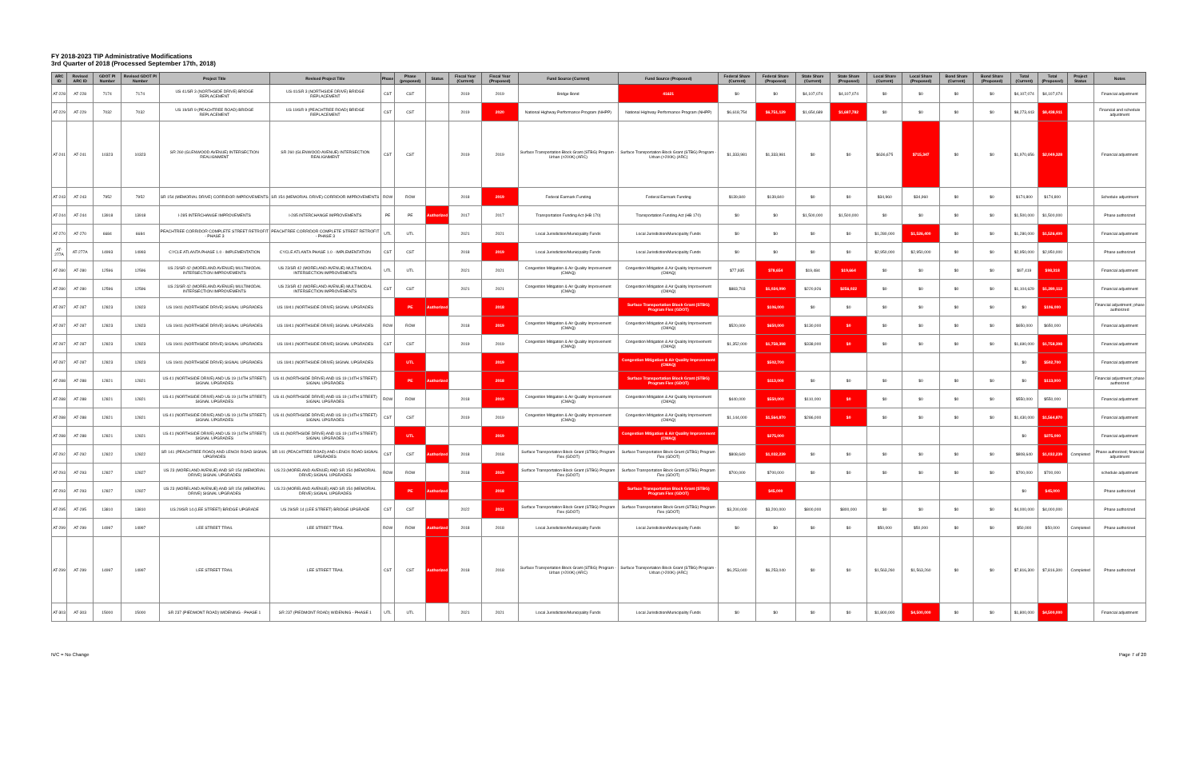FY 2018-2023 TIP Administrative Modifications
3rd Quarter of 2018 (Processed September 17th, 2018)
| ARC ID | Revised ARC ID | GDOT PI Number | Revised GDOT PI Number | Project Title | Revised Project Title | Phase | Phase (proposed) | Status | Fiscal Year (Current) | Fiscal Year (Proposed) | Fund Source (Current) | Fund Source (Proposed) | Federal Share (Current) | Federal Share (Proposed) | State Share (Current) | State Share (Proposed) | Local Share (Current) | Local Share (Proposed) | Bond Share (Current) | Bond Share (Proposed) | Total (Current) | Total (Proposed) | Project Status | Notes |
| --- | --- | --- | --- | --- | --- | --- | --- | --- | --- | --- | --- | --- | --- | --- | --- | --- | --- | --- | --- | --- | --- | --- | --- | --- |
| AT-228 | AT-228 | 7174 | 7174 | US 41/SR 3 (NORTHSIDE DRIVE) BRIDGE REPLACEMENT | US 41/SR 3 (NORTHSIDE DRIVE) BRIDGE REPLACEMENT | CST | CST | | 2019 | 2019 | Bridge Bond | 41621 | $0 | $0 | $4,107,074 | $4,107,074 | $0 | $0 | $0 | $0 | $4,107,074 | $4,107,074 | | Financial adjustment |
| AT-229 | AT-229 | 7032 | 7032 | US 19/SR 9 (PEACHTREE ROAD) BRIDGE REPLACEMENT | US 19/SR 9 (PEACHTREE ROAD) BRIDGE REPLACEMENT | CST | CST | | 2019 | 2020 | National Highway Performance Program (NHPP) | National Highway Performance Program (NHPP) | $6,618,754 | $6,751,129 | $1,654,689 | $1,687,782 | $0 | $0 | $0 | $0 | $8,273,443 | $8,438,911 | | Financial and schedule adjustment |
| AT-241 | AT-241 | 10323 | 10323 | SR 260 (GLENWOOD AVENUE) INTERSECTION REALIGNMENT | SR 260 (GLENWOOD AVENUE) INTERSECTION REALIGNMENT | CST | CST | | 2019 | 2019 | Surface Transportation Block Grant (STBG) Program - Urban (>200K) (ARC) | Surface Transportation Block Grant (STBG) Program - Urban (>200K) (ARC) | $1,333,981 | $1,333,981 | $0 | $0 | $636,675 | $715,347 | $0 | $0 | $1,970,656 | $2,049,328 | | Financial adjustment |
| AT-243 | AT-243 | 7952 | 7952 | SR 154 (MEMORIAL DRIVE) CORRIDOR IMPROVEMENTS | SR 154 (MEMORIAL DRIVE) CORRIDOR IMPROVEMENTS | ROW | ROW | | 2018 | 2019 | Federal Earmark Funding | Federal Earmark Funding | $139,840 | $139,840 | $0 | $0 | $34,960 | $34,960 | $0 | $0 | $174,800 | $174,800 | | Schedule adjustment |
| AT-244 | AT-244 | 13918 | 13918 | I-285 INTERCHANGE IMPROVEMENTS | I-285 INTERCHANGE IMPROVEMENTS | PE | PE | Authorized | 2017 | 2017 | Transportation Funding Act (HB 170) | Transportation Funding Act (HB 170) | $0 | $0 | $1,500,000 | $1,500,000 | $0 | $0 | $0 | $0 | $1,500,000 | $1,500,000 | | Phase authorized |
| AT-270 | AT-270 | 6684 | 6684 | PEACHTREE CORRIDOR COMPLETE STREET RETROFIT - PHASE 3 | PEACHTREE CORRIDOR COMPLETE STREET RETROFIT - PHASE 3 | UTL | UTL | | 2021 | 2021 | Local Jurisdiction/Municipality Funds | Local Jurisdiction/Municipality Funds | $0 | $0 | $0 | $0 | $1,280,000 | $1,526,400 | $0 | $0 | $1,280,000 | $1,526,400 | | Financial adjustment |
| AT-277A | AT-277A | 14993 | 14993 | CYCLE ATLANTA PHASE 1.0 - IMPLEMENTATION | CYCLE ATLANTA PHASE 1.0 - IMPLEMENTATION | CST | CST | | 2018 | 2019 | Local Jurisdiction/Municipality Funds | Local Jurisdiction/Municipality Funds | $0 | $0 | $0 | $0 | $2,950,000 | $2,950,000 | $0 | $0 | $2,950,000 | $2,950,000 | | Phase authorized |
| AT-280 | AT-280 | 12596 | 12596 | US 23/SR 42 (MORELAND AVENUE) MULTIMODAL INTERSECTION IMPROVEMENTS | US 23/SR 42 (MORELAND AVENUE) MULTIMODAL INTERSECTION IMPROVEMENTS | UTL | UTL | | 2021 | 2021 | Congestion Mitigation & Air Quality Improvement (CMAQ) | Congestion Mitigation & Air Quality Improvement (CMAQ) | $77,935 | $78,654 | $19,484 | $19,664 | $0 | $0 | $0 | $0 | $97,419 | $98,318 | | Financial adjustment |
| AT-280 | AT-280 | 12596 | 12596 | US 23/SR 42 (MORELAND AVENUE) MULTIMODAL INTERSECTION IMPROVEMENTS | US 23/SR 42 (MORELAND AVENUE) MULTIMODAL INTERSECTION IMPROVEMENTS | CST | CST | | 2021 | 2021 | Congestion Mitigation & Air Quality Improvement (CMAQ) | Congestion Mitigation & Air Quality Improvement (CMAQ) | $883,703 | $1,024,090 | $220,926 | $256,022 | $0 | $0 | $0 | $0 | $1,104,629 | $1,280,112 | | Financial adjustment |
| AT-287 | AT-287 | 12823 | 12823 | US 19/41 (NORTHSIDE DRIVE) SIGNAL UPGRADES | US 19/41 (NORTHSIDE DRIVE) SIGNAL UPGRADES | | PE | Authorized | | 2018 | | Surface Transportation Block Grant (STBG) Program Flex (GDOT) | | $106,000 | $0 | $0 | $0 | $0 | $0 | $0 | $0 | $106,000 | | Financial adjustment; phase authorized |
| AT-287 | AT-287 | 12823 | 12823 | US 19/41 (NORTHSIDE DRIVE) SIGNAL UPGRADES | US 19/41 (NORTHSIDE DRIVE) SIGNAL UPGRADES | ROW | ROW | | 2018 | 2019 | Congestion Mitigation & Air Quality Improvement (CMAQ) | Congestion Mitigation & Air Quality Improvement (CMAQ) | $520,000 | $650,000 | $130,000 | $0 | $0 | $0 | $0 | $0 | $650,000 | $650,000 | | Financial adjustment |
| AT-287 | AT-287 | 12823 | 12823 | US 19/41 (NORTHSIDE DRIVE) SIGNAL UPGRADES | US 19/41 (NORTHSIDE DRIVE) SIGNAL UPGRADES | CST | CST | | 2019 | 2019 | Congestion Mitigation & Air Quality Improvement (CMAQ) | Congestion Mitigation & Air Quality Improvement (CMAQ) | $1,352,000 | $1,758,398 | $338,000 | $0 | $0 | $0 | $0 | $0 | $1,690,000 | $1,758,398 | | Financial adjustment |
| AT-287 | AT-287 | 12823 | 12823 | US 19/41 (NORTHSIDE DRIVE) SIGNAL UPGRADES | US 19/41 (NORTHSIDE DRIVE) SIGNAL UPGRADES | | UTL | | | 2019 | | Congestion Mitigation & Air Quality Improvement (CMAQ) | | $502,700 | | | | | | | $0 | $502,700 | | Financial adjustment |
| AT-288 | AT-288 | 12821 | 12821 | US 41 (NORTHSIDE DRIVE) AND US 19 (14TH STREET) SIGNAL UPGRADES | US 41 (NORTHSIDE DRIVE) AND US 19 (14TH STREET) SIGNAL UPGRADES | | PE | Authorized | | 2018 | | Surface Transportation Block Grant (STBG) Program Flex (GDOT) | | $113,000 | $0 | $0 | $0 | $0 | $0 | $0 | $0 | $113,000 | | Financial adjustment; phase authorized |
| AT-288 | AT-288 | 12821 | 12821 | US 41 (NORTHSIDE DRIVE) AND US 19 (14TH STREET) SIGNAL UPGRADES | US 41 (NORTHSIDE DRIVE) AND US 19 (14TH STREET) SIGNAL UPGRADES | ROW | ROW | | 2018 | 2019 | Congestion Mitigation & Air Quality Improvement (CMAQ) | Congestion Mitigation & Air Quality Improvement (CMAQ) | $440,000 | $550,000 | $110,000 | $0 | $0 | $0 | $0 | $0 | $550,000 | $550,000 | | Financial adjustment |
| AT-288 | AT-288 | 12821 | 12821 | US 41 (NORTHSIDE DRIVE) AND US 19 (14TH STREET) SIGNAL UPGRADES | US 41 (NORTHSIDE DRIVE) AND US 19 (14TH STREET) SIGNAL UPGRADES | CST | CST | | 2019 | 2019 | Congestion Mitigation & Air Quality Improvement (CMAQ) | Congestion Mitigation & Air Quality Improvement (CMAQ) | $1,144,000 | $1,564,870 | $286,000 | $0 | $0 | $0 | $0 | $0 | $1,430,000 | $1,564,870 | | Financial adjustment |
| AT-288 | AT-288 | 12821 | 12821 | US 41 (NORTHSIDE DRIVE) AND US 19 (14TH STREET) SIGNAL UPGRADES | US 41 (NORTHSIDE DRIVE) AND US 19 (14TH STREET) SIGNAL UPGRADES | | UTL | | | 2019 | | Congestion Mitigation & Air Quality Improvement (CMAQ) | | $275,000 | | | | | | | $0 | $275,000 | | Financial adjustment |
| AT-292 | AT-292 | 12822 | 12822 | SR 141 (PEACHTREE ROAD) AND LENOX ROAD SIGNAL UPGRADES | SR 141 (PEACHTREE ROAD) AND LENOX ROAD SIGNAL UPGRADES | CST | CST | Authorized | 2018 | 2018 | Surface Transportation Block Grant (STBG) Program Flex (GDOT) | Surface Transportation Block Grant (STBG) Program Flex (GDOT) | $808,640 | $1,032,239 | $0 | $0 | $0 | $0 | $0 | $0 | $808,640 | $1,032,239 | Completed | Phase authorized; financial adjustment |
| AT-293 | AT-293 | 12827 | 12827 | US 23 (MORELAND AVENUE) AND SR 154 (MEMORIAL DRIVE) SIGNAL UPGRADES | US 23 (MORELAND AVENUE) AND SR 154 (MEMORIAL DRIVE) SIGNAL UPGRADES | ROW | ROW | | 2018 | 2019 | Surface Transportation Block Grant (STBG) Program Flex (GDOT) | Surface Transportation Block Grant (STBG) Program Flex (GDOT) | $700,000 | $700,000 | $0 | $0 | $0 | $0 | $0 | $0 | $700,000 | $700,000 | | schedule adjustment |
| AT-293 | AT-293 | 12827 | 12827 | US 23 (MORELAND AVENUE) AND SR 154 (MEMORIAL DRIVE) SIGNAL UPGRADES | US 23 (MORELAND AVENUE) AND SR 154 (MEMORIAL DRIVE) SIGNAL UPGRADES | | PE | Authorized | | 2018 | | Surface Transportation Block Grant (STBG) Program Flex (GDOT) | | $45,000 | | | | | | | $0 | $45,000 | | Phase authorized |
| AT-295 | AT-295 | 13810 | 13810 | US 29/SR 14 (LEE STREET) BRIDGE UPGRADE | US 29/SR 14 (LEE STREET) BRIDGE UPGRADE | CST | CST | | 2022 | 2021 | Surface Transportation Block Grant (STBG) Program Flex (GDOT) | Surface Transportation Block Grant (STBG) Program Flex (GDOT) | $3,200,000 | $3,200,000 | $800,000 | $800,000 | $0 | $0 | $0 | $0 | $4,000,000 | $4,000,000 | | Phase authorized |
| AT-299 | AT-299 | 14997 | 14997 | LEE STREET TRAIL | LEE STREET TRAIL | ROW | ROW | Authorized | 2018 | 2018 | Local Jurisdiction/Municipality Funds | Local Jurisdiction/Municipality Funds | $0 | $0 | $0 | $0 | $50,000 | $50,000 | $0 | $0 | $50,000 | $50,000 | Completed | Phase authorized |
| AT-299 | AT-299 | 14997 | 14997 | LEE STREET TRAIL | LEE STREET TRAIL | CST | CST | Authorized | 2018 | 2018 | Surface Transportation Block Grant (STBG) Program - Urban (>200K) (ARC) | Surface Transportation Block Grant (STBG) Program - Urban (>200K) (ARC) | $6,253,040 | $6,253,040 | $0 | $0 | $1,563,260 | $1,563,260 | $0 | $0 | $7,816,300 | $7,816,300 | Completed | Phase authorized |
| AT-303 | AT-303 | 15000 | 15000 | SR 237 (PIEDMONT ROAD) WIDENING - PHASE 1 | SR 237 (PIEDMONT ROAD) WIDENING - PHASE 1 | UTL | UTL | | 2021 | 2021 | Local Jurisdiction/Municipality Funds | Local Jurisdiction/Municipality Funds | $0 | $0 | $0 | $0 | $1,800,000 | $4,500,000 | $0 | $0 | $1,800,000 | $4,500,000 | | Financial adjustment |
N/C = No Change Page 7 of 20